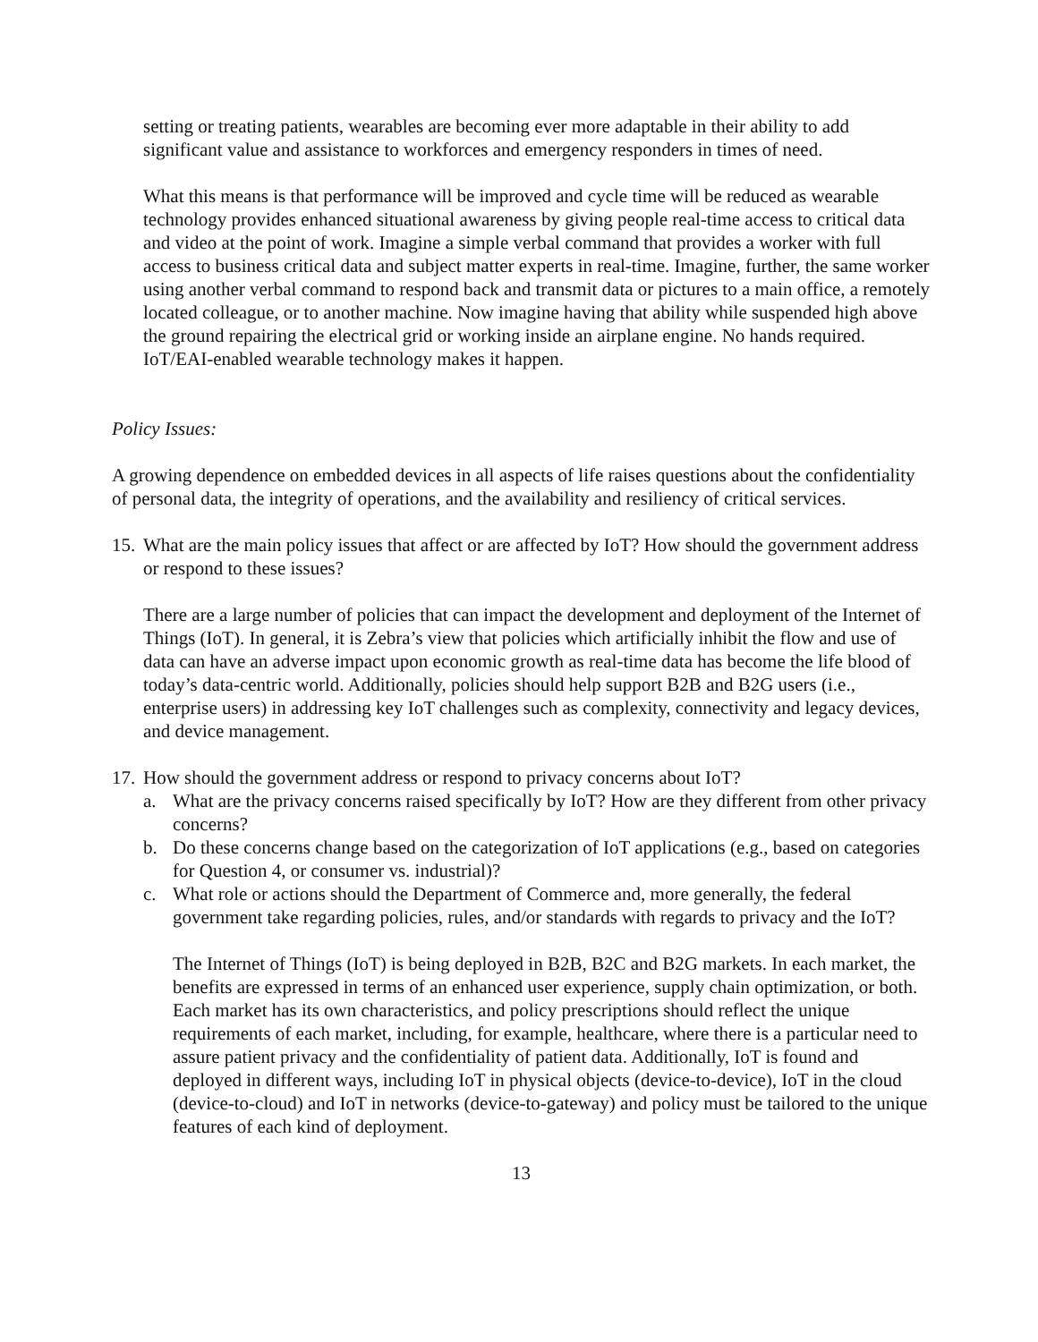setting or treating patients, wearables are becoming ever more adaptable in their ability to add significant value and assistance to workforces and emergency responders in times of need.
What this means is that performance will be improved and cycle time will be reduced as wearable technology provides enhanced situational awareness by giving people real-time access to critical data and video at the point of work. Imagine a simple verbal command that provides a worker with full access to business critical data and subject matter experts in real-time. Imagine, further, the same worker using another verbal command to respond back and transmit data or pictures to a main office, a remotely located colleague, or to another machine. Now imagine having that ability while suspended high above the ground repairing the electrical grid or working inside an airplane engine. No hands required. IoT/EAI-enabled wearable technology makes it happen.
Policy Issues:
A growing dependence on embedded devices in all aspects of life raises questions about the confidentiality of personal data, the integrity of operations, and the availability and resiliency of critical services.
15.
What are the main policy issues that affect or are affected by IoT? How should the government address or respond to these issues?
There are a large number of policies that can impact the development and deployment of the Internet of Things (IoT). In general, it is Zebra’s view that policies which artificially inhibit the flow and use of data can have an adverse impact upon economic growth as real-time data has become the life blood of today’s data-centric world. Additionally, policies should help support B2B and B2G users (i.e., enterprise users) in addressing key IoT challenges such as complexity, connectivity and legacy devices, and device management.
17.
How should the government address or respond to privacy concerns about IoT?
a. What are the privacy concerns raised specifically by IoT? How are they different from other privacy concerns?
b. Do these concerns change based on the categorization of IoT applications (e.g., based on categories for Question 4, or consumer vs. industrial)?
c. What role or actions should the Department of Commerce and, more generally, the federal government take regarding policies, rules, and/or standards with regards to privacy and the IoT?
The Internet of Things (IoT) is being deployed in B2B, B2C and B2G markets. In each market, the benefits are expressed in terms of an enhanced user experience, supply chain optimization, or both. Each market has its own characteristics, and policy prescriptions should reflect the unique requirements of each market, including, for example, healthcare, where there is a particular need to assure patient privacy and the confidentiality of patient data. Additionally, IoT is found and deployed in different ways, including IoT in physical objects (device-to-device), IoT in the cloud (device-to-cloud) and IoT in networks (device-to-gateway) and policy must be tailored to the unique features of each kind of deployment.
13